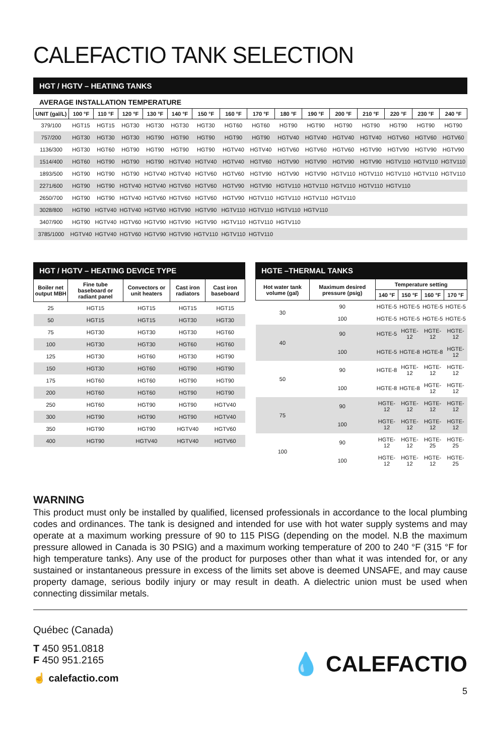CALEFACTIO TANK SELECTION
HGT / HGTV – HEATING TANKS
AVERAGE INSTALLATION TEMPERATURE
| UNIT (gal/L) | 100 °F | 110 °F | 120 °F | 130 °F | 140 °F | 150 °F | 160 °F | 170 °F | 180 °F | 190 °F | 200 °F | 210 °F | 220 °F | 230 °F | 240 °F |
| --- | --- | --- | --- | --- | --- | --- | --- | --- | --- | --- | --- | --- | --- | --- | --- |
| 379/100 | HGT15 | HGT15 | HGT30 | HGT30 | HGT30 | HGT30 | HGT60 | HGT60 | HGT90 | HGT90 | HGT90 | HGT90 | HGT90 | HGT90 | HGT90 |
| 757/200 | HGT30 | HGT30 | HGT30 | HGT90 | HGT90 | HGT90 | HGT90 | HGT90 | HGTV40 | HGTV40 | HGTV40 | HGTV40 | HGTV60 | HGTV60 | HGTV60 |
| 1136/300 | HGT30 | HGT60 | HGT90 | HGT90 | HGT90 | HGT90 | HGTV40 | HGTV40 | HGTV60 | HGTV60 | HGTV60 | HGTV90 | HGTV90 | HGTV90 | HGTV90 |
| 1514/400 | HGT60 | HGT90 | HGT90 | HGT90 | HGTV40 | HGTV40 | HGTV40 | HGTV60 | HGTV90 | HGTV90 | HGTV90 | HGTV90 | HGTV110 | HGTV110 | HGTV110 |
| 1893/500 | HGT90 | HGT90 | HGT90 | HGTV40 | HGTV40 | HGTV60 | HGTV60 | HGTV90 | HGTV90 | HGTV90 | HGTV110 | HGTV110 | HGTV110 | HGTV110 | HGTV110 |
| 2271/600 | HGT90 | HGT90 | HGTV40 | HGTV40 | HGTV60 | HGTV60 | HGTV90 | HGTV90 | HGTV110 | HGTV110 | HGTV110 | HGTV110 | HGTV110 | | |
| 2650/700 | HGT90 | HGT90 | HGTV40 | HGTV60 | HGTV60 | HGTV60 | HGTV90 | HGTV110 | HGTV110 | HGTV110 | HGTV110 | | | | |
| 3028/800 | HGT90 | HGTV40 | HGTV40 | HGTV60 | HGTV90 | HGTV90 | HGTV110 | HGTV110 | HGTV110 | HGTV110 | | | | | |
| 3407/900 | HGT90 | HGTV40 | HGTV60 | HGTV90 | HGTV90 | HGTV90 | HGTV110 | HGTV110 | HGTV110 | | | | | | |
| 3785/1000 | HGTV40 | HGTV40 | HGTV60 | HGTV90 | HGTV90 | HGTV110 | HGTV110 | HGTV110 | | | | | | | |
HGT / HGTV – HEATING DEVICE TYPE
| Boiler net output MBH | Fine tube baseboard or radiant panel | Convectors or unit heaters | Cast iron radiators | Cast iron baseboard |
| --- | --- | --- | --- | --- |
| 25 | HGT15 | HGT15 | HGT15 | HGT15 |
| 50 | HGT15 | HGT15 | HGT30 | HGT30 |
| 75 | HGT30 | HGT30 | HGT30 | HGT60 |
| 100 | HGT30 | HGT30 | HGT60 | HGT60 |
| 125 | HGT30 | HGT60 | HGT30 | HGT90 |
| 150 | HGT30 | HGT60 | HGT90 | HGT90 |
| 175 | HGT60 | HGT60 | HGT90 | HGT90 |
| 200 | HGT60 | HGT60 | HGT90 | HGT90 |
| 250 | HGT60 | HGT90 | HGT90 | HGTV40 |
| 300 | HGT90 | HGT90 | HGT90 | HGTV40 |
| 350 | HGT90 | HGT90 | HGTV40 | HGTV60 |
| 400 | HGT90 | HGTV40 | HGTV40 | HGTV60 |
HGTE –THERMAL TANKS
| Hot water tank volume (gal) | Maximum desired pressure (psig) | Temperature setting | | | |
| --- | --- | --- | --- | --- | --- |
| | | 140 °F | 150 °F | 160 °F | 170 °F |
| 30 | 90 | HGTE-5 | HGTE-5 | HGTE-5 | HGTE-5 |
| | 100 | HGTE-5 | HGTE-5 | HGTE-5 | HGTE-5 |
| 40 | 90 | HGTE-5 | HGTE-12 | HGTE-12 | HGTE-12 |
| | 100 | HGTE-5 | HGTE-8 | HGTE-8 | HGTE-12 |
| 50 | 90 | HGTE-8 | HGTE-12 | HGTE-12 | HGTE-12 |
| | 100 | HGTE-8 | HGTE-8 | HGTE-12 | HGTE-12 |
| 75 | 90 | HGTE-12 | HGTE-12 | HGTE-12 | HGTE-12 |
| | 100 | HGTE-12 | HGTE-12 | HGTE-12 | HGTE-12 |
| 100 | 90 | HGTE-12 | HGTE-12 | HGTE-25 | HGTE-25 |
| | 100 | HGTE-12 | HGTE-12 | HGTE-12 | HGTE-25 |
WARNING
This product must only be installed by qualified, licensed professionals in accordance to the local plumbing codes and ordinances. The tank is designed and intended for use with hot water supply systems and may operate at a maximum working pressure of 90 to 115 PISG (depending on the model. N.B the maximum pressure allowed in Canada is 30 PSIG) and a maximum working temperature of 200 to 240 °F (315 °F for high temperature tanks). Any use of the product for purposes other than what it was intended for, or any sustained or instantaneous pressure in excess of the limits set above is deemed UNSAFE, and may cause property damage, serious bodily injury or may result in death. A dielectric union must be used when connecting dissimilar metals.
Québec (Canada)
T 450 951.0818
F 450 951.2165
☝ calefactio.com
💧 CALEFACTIO
5